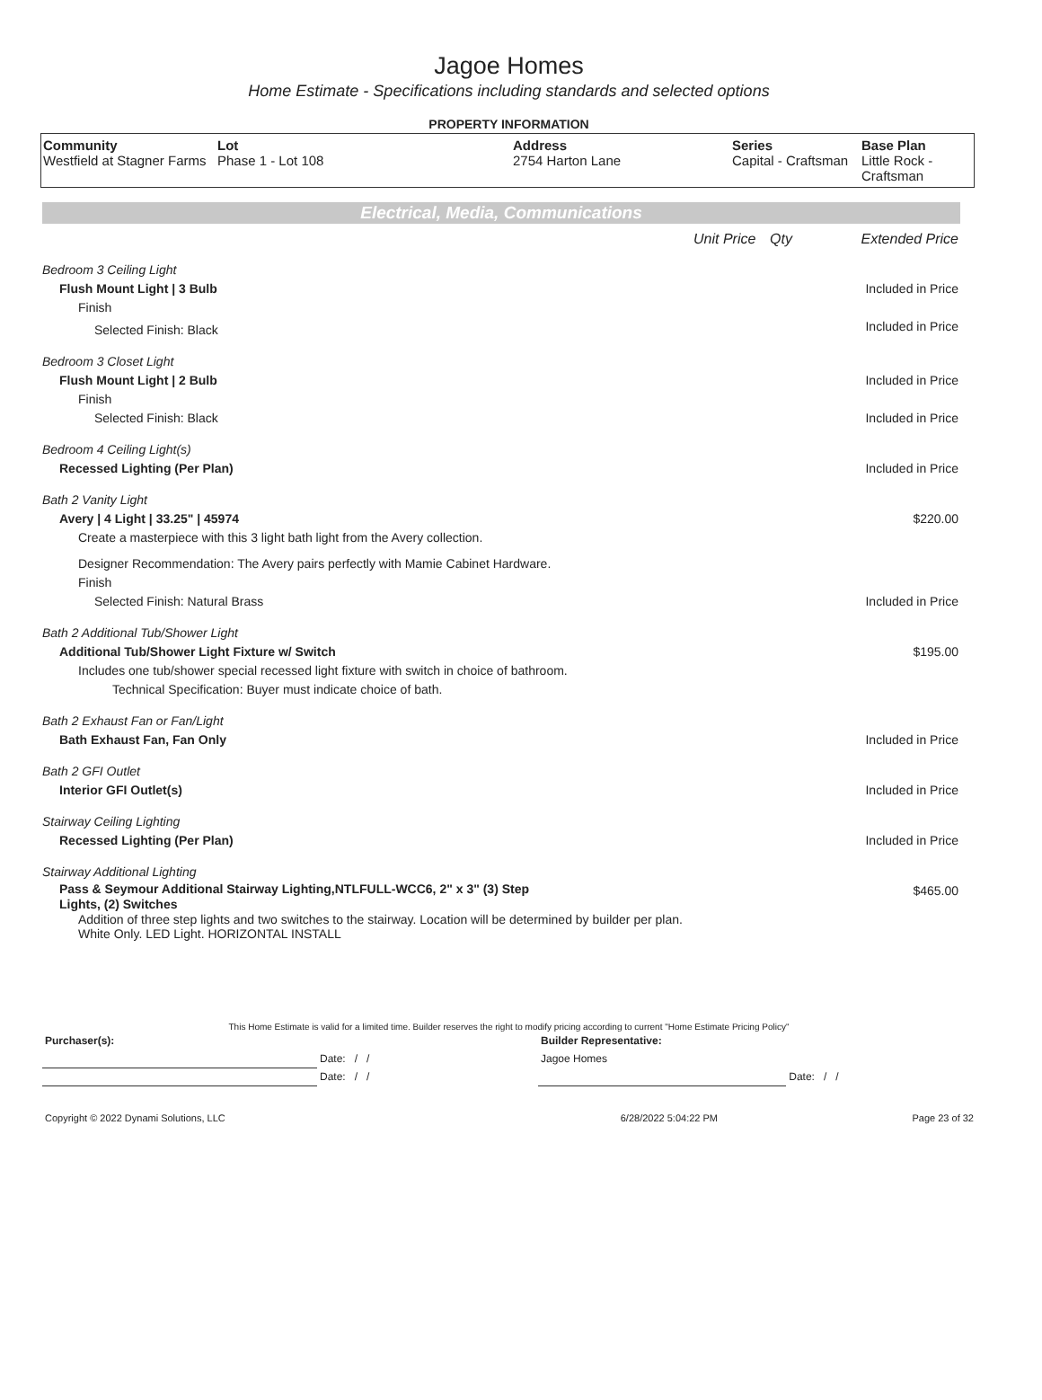Jagoe Homes
Home Estimate - Specifications including standards and selected options
PROPERTY INFORMATION
| Community Westfield at Stagner Farms | Lot Phase 1 - Lot 108 | Address 2754 Harton Lane | Series Capital - Craftsman | Base Plan Little Rock - Craftsman |
Electrical, Media, Communications
| | Unit Price | Qty | Extended Price |
| Bedroom 3 Ceiling Light | | | |
| Flush Mount Light / 3 Bulb | | | Included in Price |
| Finish | | | |
| Selected Finish: Black | | | Included in Price |
| Bedroom 3 Closet Light | | | |
| Flush Mount Light / 2 Bulb | | | Included in Price |
| Finish | | | |
| Selected Finish: Black | | | Included in Price |
| Bedroom 4 Ceiling Light(s) | | | |
| Recessed Lighting (Per Plan) | | | Included in Price |
| Bath 2 Vanity Light | | | |
| Avery / 4 Light / 33.25" / 45974 | | | $220.00 |
| Create a masterpiece with this 3 light bath light from the Avery collection. | | | |
| Designer Recommendation: The Avery pairs perfectly with Mamie Cabinet Hardware. | | | |
| Finish | | | |
| Selected Finish: Natural Brass | | | Included in Price |
| Bath 2 Additional Tub/Shower Light | | | |
| Additional Tub/Shower Light Fixture w/ Switch | | | $195.00 |
| Includes one tub/shower special recessed light fixture with switch in choice of bathroom. | | | |
| Technical Specification: Buyer must indicate choice of bath. | | | |
| Bath 2 Exhaust Fan or Fan/Light | | | |
| Bath Exhaust Fan, Fan Only | | | Included in Price |
| Bath 2 GFI Outlet | | | |
| Interior GFI Outlet(s) | | | Included in Price |
| Stairway Ceiling Lighting | | | |
| Recessed Lighting (Per Plan) | | | Included in Price |
| Stairway Additional Lighting | | | |
| Pass & Seymour Additional Stairway Lighting,NTLFULL-WCC6, 2" x 3" (3) Step Lights, (2) Switches | | | $465.00 |
| Addition of three step lights and two switches to the stairway. Location will be determined by builder per plan. White Only. LED Light. HORIZONTAL INSTALL | | | |
This Home Estimate is valid for a limited time. Builder reserves the right to modify pricing according to current "Home Estimate Pricing Policy"
| Purchaser(s): | | Builder Representative: | |
| | Date: / / | Jagoe Homes | |
| | Date: / / | | Date: / / |
| Copyright © 2022 Dynami Solutions, LLC | 6/28/2022 5:04:22 PM | Page 23 of 32 |